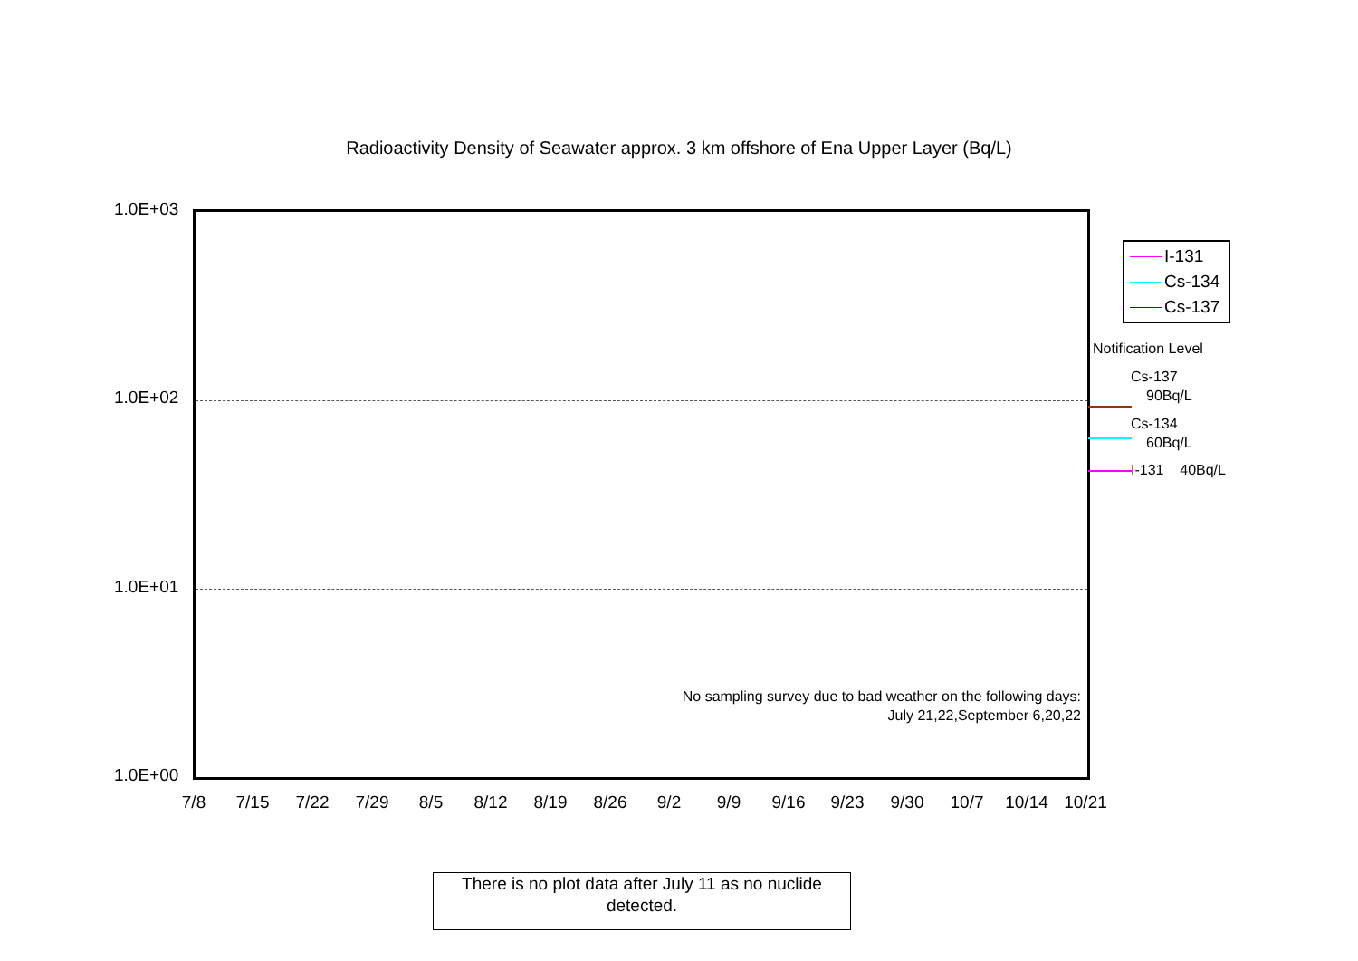Radioactivity Density of Seawater approx. 3 km offshore of Ena Upper Layer (Bq/L)
There is no plot data after July 11 as no nuclide detected.
1.0E+03
1.0E+02
1.0E+01
1.0E+00
7/8 7/15 7/22 7/29 8/5 8/12 8/19 8/26 9/2 9/9 9/16 9/23 9/30 10/7 10/14 10/21
I-131
Cs-134
Cs-137
Notification Level
Cs-137
90Bq/L
Cs-134
60Bq/L
I-131 40Bq/L
No sampling survey due to bad weather on the following days:
July 21,22,September 6,20,22